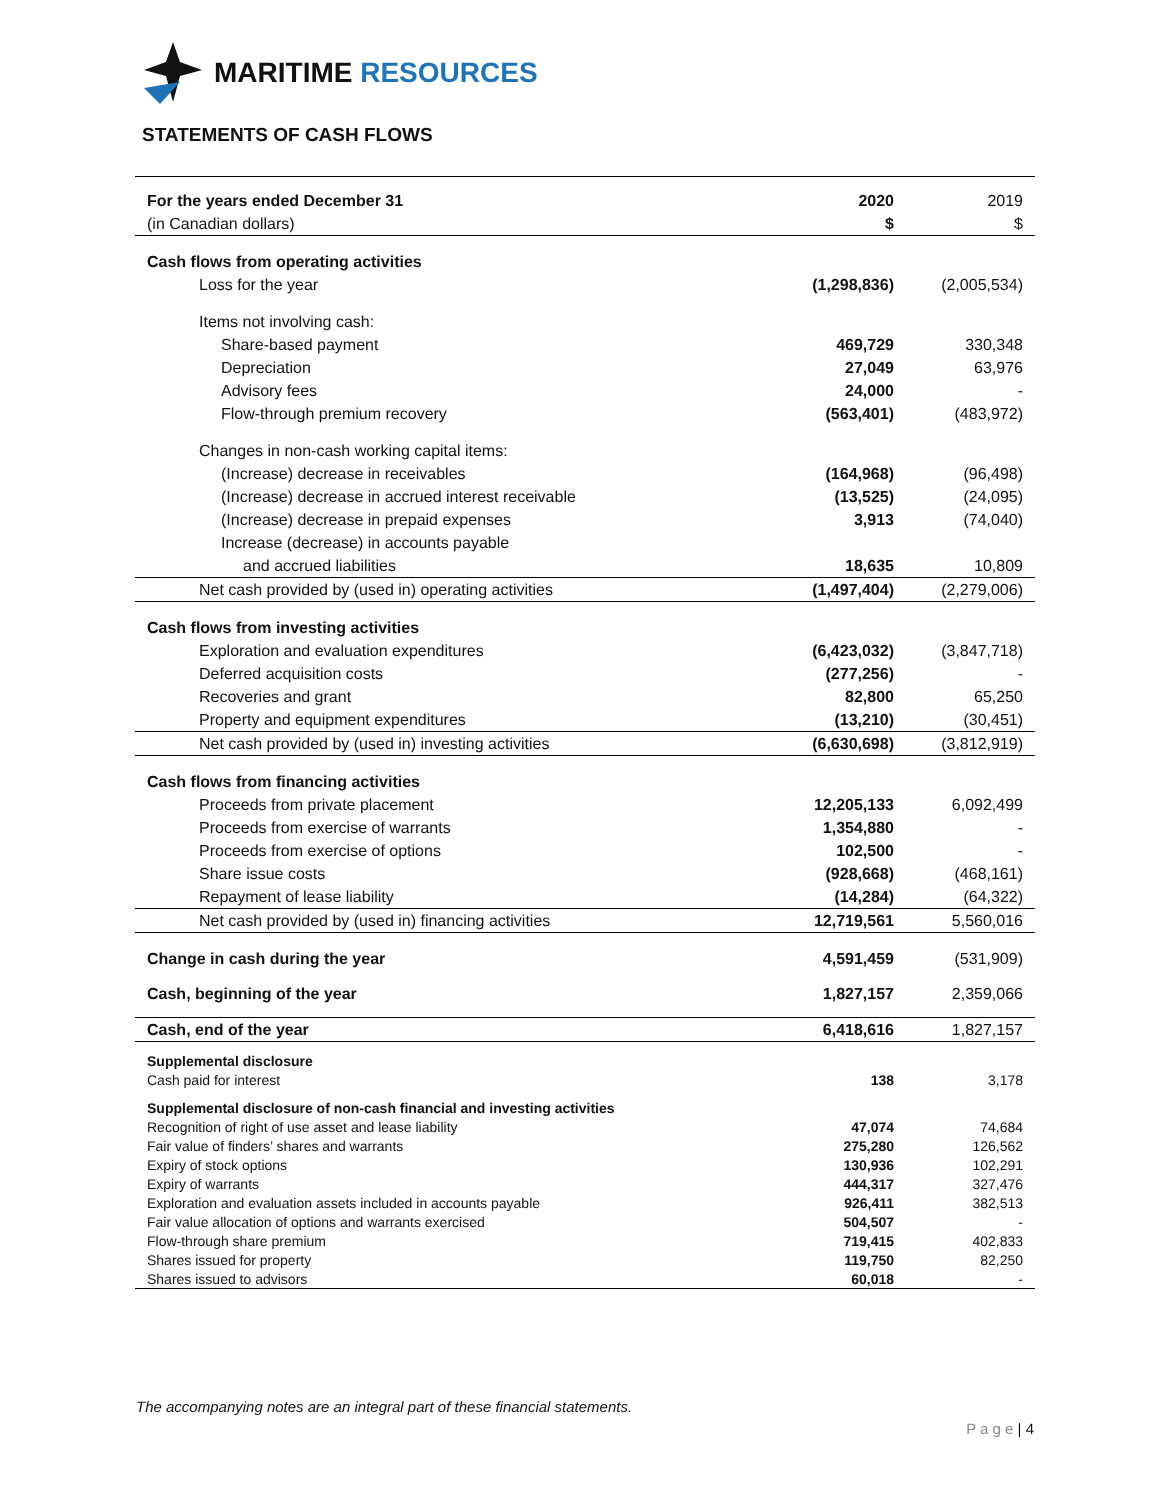MARITIME RESOURCES
STATEMENTS OF CASH FLOWS
| For the years ended December 31 | 2020 | 2019 |
| (in Canadian dollars) | $ | $ |
| Cash flows from operating activities | | |
| Loss for the year | (1,298,836) | (2,005,534) |
| Items not involving cash: | | |
| Share-based payment | 469,729 | 330,348 |
| Depreciation | 27,049 | 63,976 |
| Advisory fees | 24,000 | - |
| Flow-through premium recovery | (563,401) | (483,972) |
| Changes in non-cash working capital items: | | |
| (Increase) decrease in receivables | (164,968) | (96,498) |
| (Increase) decrease in accrued interest receivable | (13,525) | (24,095) |
| (Increase) decrease in prepaid expenses | 3,913 | (74,040) |
| Increase (decrease) in accounts payable | | |
| and accrued liabilities | 18,635 | 10,809 |
| Net cash provided by (used in) operating activities | (1,497,404) | (2,279,006) |
| Cash flows from investing activities | | |
| Exploration and evaluation expenditures | (6,423,032) | (3,847,718) |
| Deferred acquisition costs | (277,256) | - |
| Recoveries and grant | 82,800 | 65,250 |
| Property and equipment expenditures | (13,210) | (30,451) |
| Net cash provided by (used in) investing activities | (6,630,698) | (3,812,919) |
| Cash flows from financing activities | | |
| Proceeds from private placement | 12,205,133 | 6,092,499 |
| Proceeds from exercise of warrants | 1,354,880 | - |
| Proceeds from exercise of options | 102,500 | - |
| Share issue costs | (928,668) | (468,161) |
| Repayment of lease liability | (14,284) | (64,322) |
| Net cash provided by (used in) financing activities | 12,719,561 | 5,560,016 |
| Change in cash during the year | 4,591,459 | (531,909) |
| Cash, beginning of the year | 1,827,157 | 2,359,066 |
| Cash, end of the year | 6,418,616 | 1,827,157 |
| Supplemental disclosure | | |
| Cash paid for interest | 138 | 3,178 |
| Supplemental disclosure of non-cash financial and investing activities | | |
| Recognition of right of use asset and lease liability | 47,074 | 74,684 |
| Fair value of finders’ shares and warrants | 275,280 | 126,562 |
| Expiry of stock options | 130,936 | 102,291 |
| Expiry of warrants | 444,317 | 327,476 |
| Exploration and evaluation assets included in accounts payable | 926,411 | 382,513 |
| Fair value allocation of options and warrants exercised | 504,507 | - |
| Flow-through share premium | 719,415 | 402,833 |
| Shares issued for property | 119,750 | 82,250 |
| Shares issued to advisors | 60,018 | - |
The accompanying notes are an integral part of these financial statements.
P a g e | 4